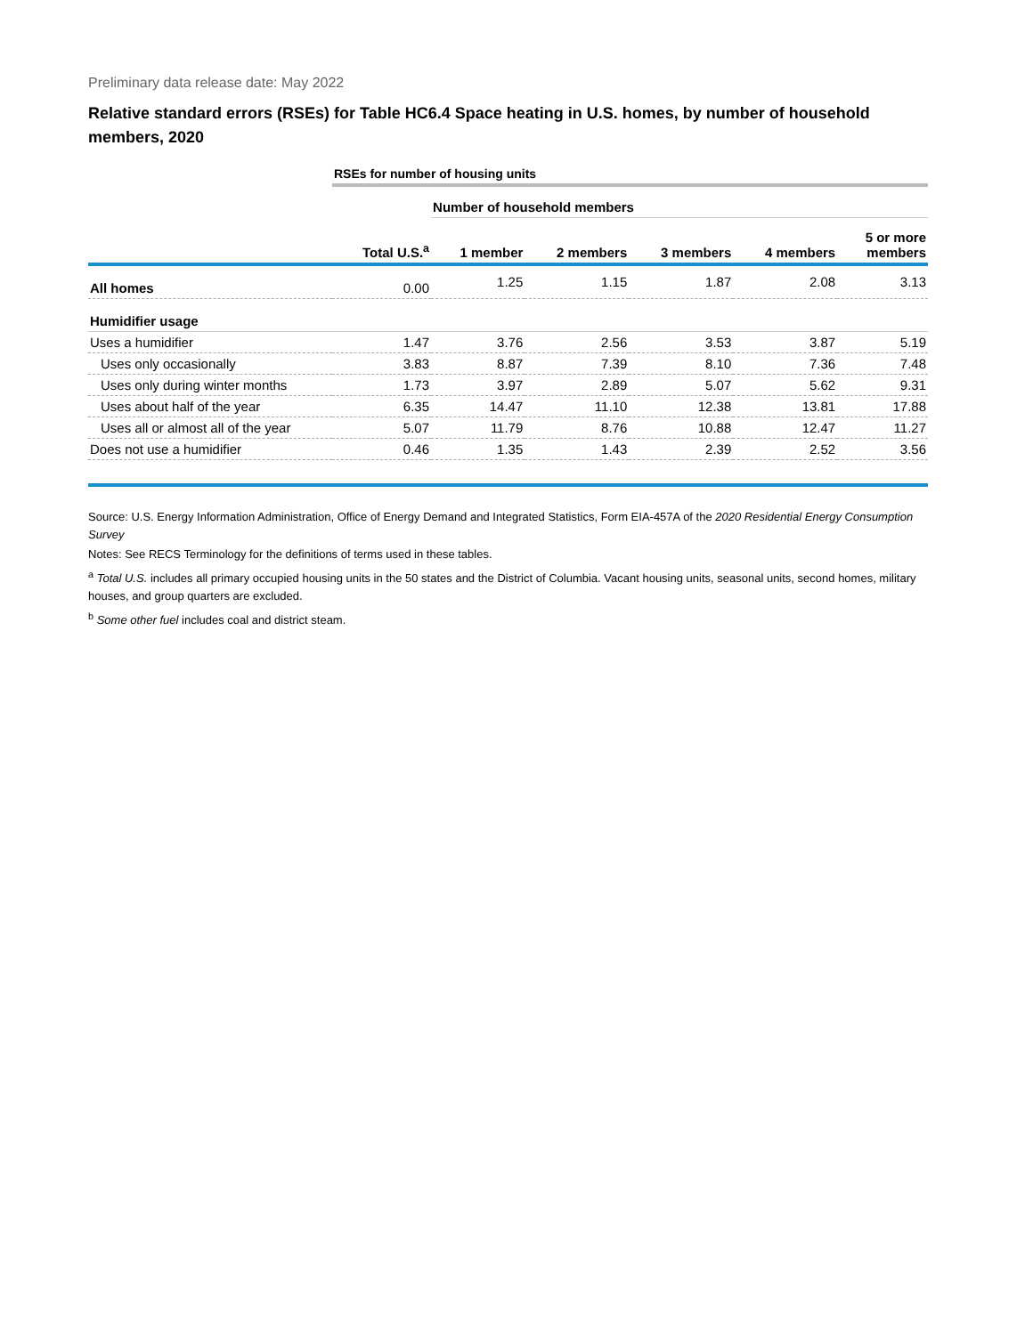Preliminary data release date: May 2022
Relative standard errors (RSEs) for Table HC6.4 Space heating in U.S. homes, by number of household members, 2020
| | RSEs for number of housing units | | | | | |
| | | Number of household members | | | | |
| | Total U.S.<sup>a</sup> | 1 member | 2 members | 3 members | 4 members | 5 or more members |
| All homes | 0.00 | 1.25 | 1.15 | 1.87 | 2.08 | 3.13 |
| Humidifier usage | | | | | | |
| Uses a humidifier | 1.47 | 3.76 | 2.56 | 3.53 | 3.87 | 5.19 |
| Uses only occasionally | 3.83 | 8.87 | 7.39 | 8.10 | 7.36 | 7.48 |
| Uses only during winter months | 1.73 | 3.97 | 2.89 | 5.07 | 5.62 | 9.31 |
| Uses about half of the year | 6.35 | 14.47 | 11.10 | 12.38 | 13.81 | 17.88 |
| Uses all or almost all of the year | 5.07 | 11.79 | 8.76 | 10.88 | 12.47 | 11.27 |
| Does not use a humidifier | 0.46 | 1.35 | 1.43 | 2.39 | 2.52 | 3.56 |
Source: U.S. Energy Information Administration, Office of Energy Demand and Integrated Statistics, Form EIA-457A of the 2020 Residential Energy Consumption Survey
Notes: See RECS Terminology for the definitions of terms used in these tables.
<sup>a</sup> Total U.S. includes all primary occupied housing units in the 50 states and the District of Columbia. Vacant housing units, seasonal units, second homes, military houses, and group quarters are excluded.
<sup>b</sup> Some other fuel includes coal and district steam.